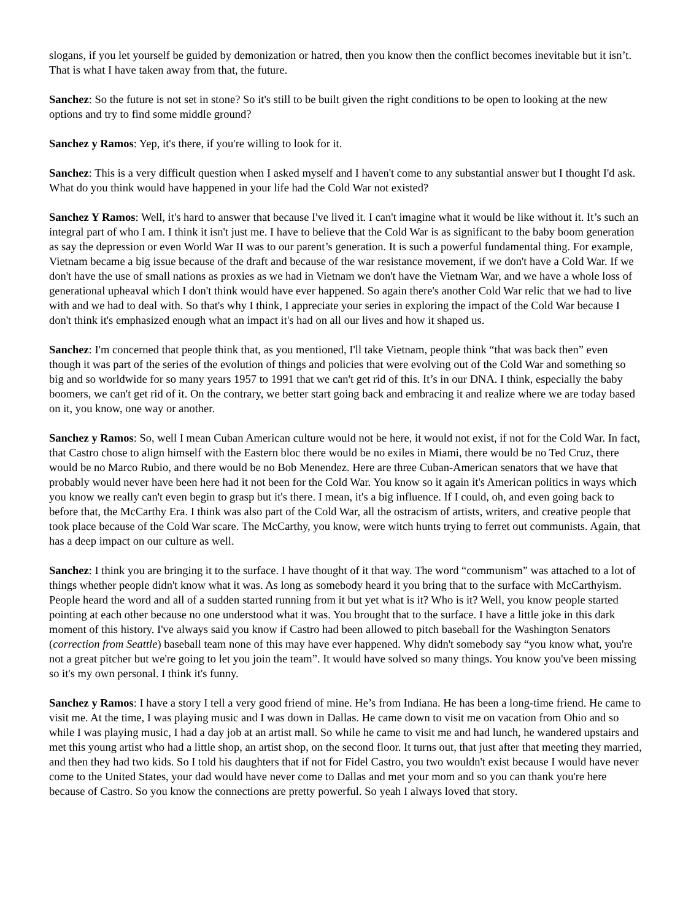slogans, if you let yourself be guided by demonization or hatred, then you know then the conflict becomes inevitable but it isn’t. That is what I have taken away from that, the future.
Sanchez: So the future is not set in stone? So it's still to be built given the right conditions to be open to looking at the new options and try to find some middle ground?
Sanchez y Ramos: Yep, it's there, if you're willing to look for it.
Sanchez: This is a very difficult question when I asked myself and I haven't come to any substantial answer but I thought I'd ask. What do you think would have happened in your life had the Cold War not existed?
Sanchez Y Ramos: Well, it's hard to answer that because I've lived it. I can't imagine what it would be like without it. It’s such an integral part of who I am. I think it isn't just me. I have to believe that the Cold War is as significant to the baby boom generation as say the depression or even World War II was to our parent’s generation. It is such a powerful fundamental thing. For example, Vietnam became a big issue because of the draft and because of the war resistance movement, if we don't have a Cold War. If we don't have the use of small nations as proxies as we had in Vietnam we don't have the Vietnam War, and we have a whole loss of generational upheaval which I don't think would have ever happened. So again there's another Cold War relic that we had to live with and we had to deal with. So that's why I think, I appreciate your series in exploring the impact of the Cold War because I don't think it's emphasized enough what an impact it's had on all our lives and how it shaped us.
Sanchez: I'm concerned that people think that, as you mentioned, I'll take Vietnam, people think “that was back then” even though it was part of the series of the evolution of things and policies that were evolving out of the Cold War and something so big and so worldwide for so many years 1957 to 1991 that we can't get rid of this. It’s in our DNA. I think, especially the baby boomers, we can't get rid of it. On the contrary, we better start going back and embracing it and realize where we are today based on it, you know, one way or another.
Sanchez y Ramos: So, well I mean Cuban American culture would not be here, it would not exist, if not for the Cold War. In fact, that Castro chose to align himself with the Eastern bloc there would be no exiles in Miami, there would be no Ted Cruz, there would be no Marco Rubio, and there would be no Bob Menendez. Here are three Cuban-American senators that we have that probably would never have been here had it not been for the Cold War. You know so it again it's American politics in ways which you know we really can't even begin to grasp but it's there. I mean, it's a big influence. If I could, oh, and even going back to before that, the McCarthy Era. I think was also part of the Cold War, all the ostracism of artists, writers, and creative people that took place because of the Cold War scare. The McCarthy, you know, were witch hunts trying to ferret out communists. Again, that has a deep impact on our culture as well.
Sanchez: I think you are bringing it to the surface. I have thought of it that way. The word “communism” was attached to a lot of things whether people didn't know what it was. As long as somebody heard it you bring that to the surface with McCarthyism. People heard the word and all of a sudden started running from it but yet what is it? Who is it? Well, you know people started pointing at each other because no one understood what it was. You brought that to the surface. I have a little joke in this dark moment of this history. I've always said you know if Castro had been allowed to pitch baseball for the Washington Senators (correction from Seattle) baseball team none of this may have ever happened. Why didn't somebody say “you know what, you're not a great pitcher but we're going to let you join the team”. It would have solved so many things. You know you've been missing so it's my own personal. I think it's funny.
Sanchez y Ramos: I have a story I tell a very good friend of mine. He’s from Indiana. He has been a long-time friend. He came to visit me. At the time, I was playing music and I was down in Dallas. He came down to visit me on vacation from Ohio and so while I was playing music, I had a day job at an artist mall. So while he came to visit me and had lunch, he wandered upstairs and met this young artist who had a little shop, an artist shop, on the second floor. It turns out, that just after that meeting they married, and then they had two kids. So I told his daughters that if not for Fidel Castro, you two wouldn't exist because I would have never come to the United States, your dad would have never come to Dallas and met your mom and so you can thank you're here because of Castro. So you know the connections are pretty powerful. So yeah I always loved that story.